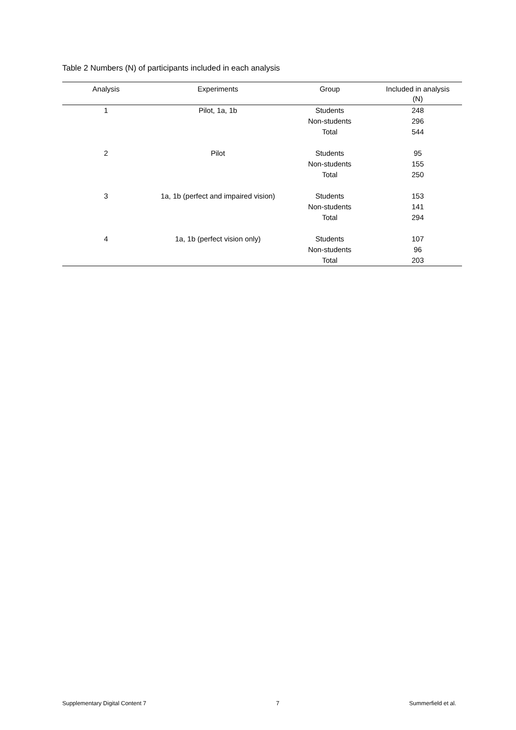Table 2 Numbers (N) of participants included in each analysis
| Analysis | Experiments | Group | Included in analysis (N) |
| --- | --- | --- | --- |
| 1 | Pilot, 1a, 1b | Students | 248 |
| | | Non-students | 296 |
| | | Total | 544 |
| 2 | Pilot | Students | 95 |
| | | Non-students | 155 |
| | | Total | 250 |
| 3 | 1a, 1b (perfect and impaired vision) | Students | 153 |
| | | Non-students | 141 |
| | | Total | 294 |
| 4 | 1a, 1b (perfect vision only) | Students | 107 |
| | | Non-students | 96 |
| | | Total | 203 |
Supplementary Digital Content 7 7 Summerfield et al.